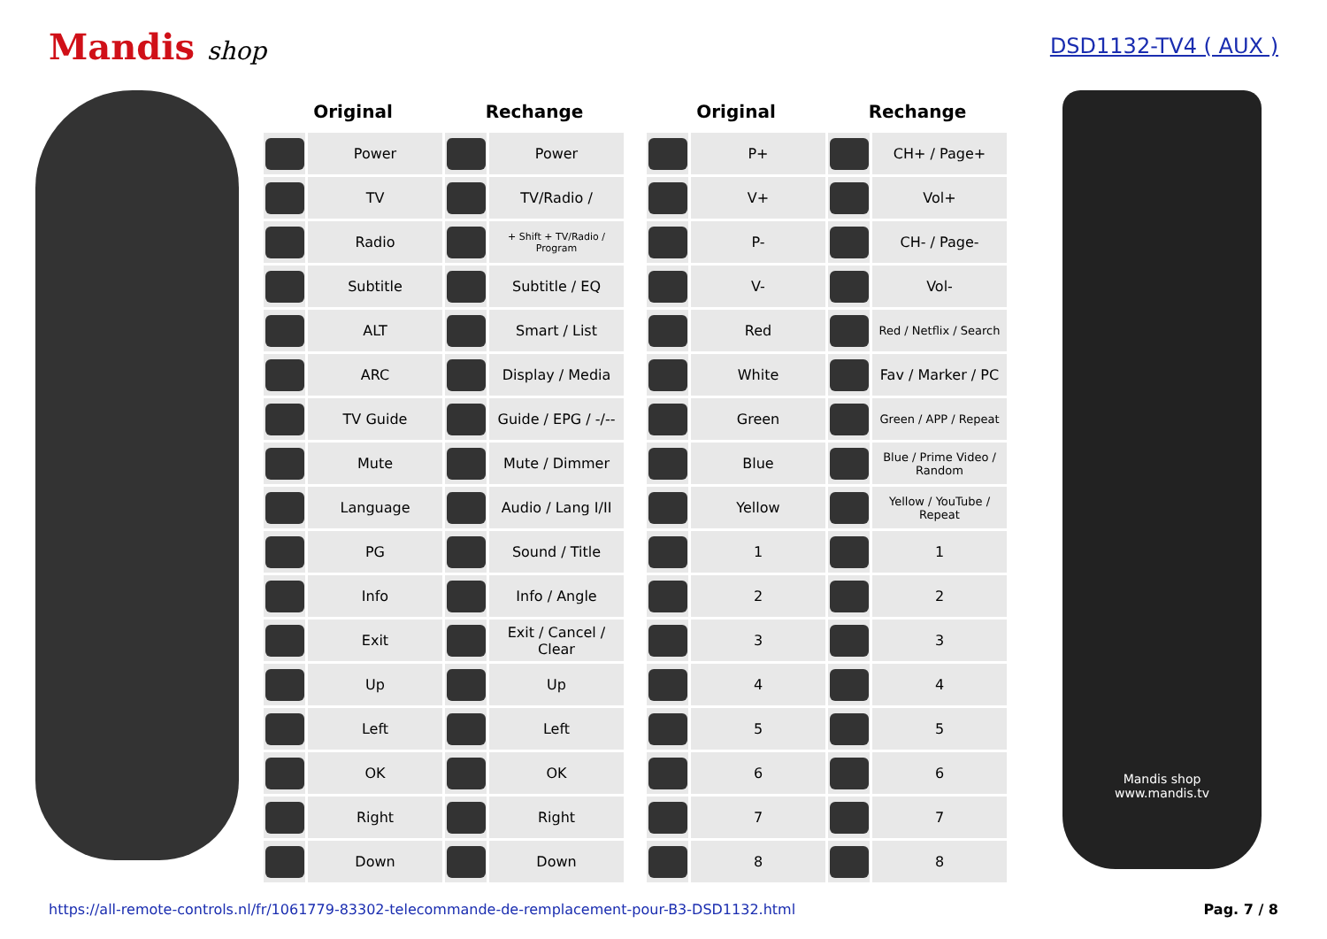Mandis shop
DSD1132-TV4 ( AUX )
| Original | | Rechange | |
| --- | --- | --- | --- |
| | Power | | Power |
| | TV | | TV/Radio / |
| | Radio | | + Shift + TV/Radio / Program |
| | Subtitle | | Subtitle / EQ |
| | ALT | | Smart / List |
| | ARC | | Display / Media |
| | TV Guide | | Guide / EPG / -/-- |
| | Mute | | Mute / Dimmer |
| | Language | | Audio / Lang I/II |
| | PG | | Sound / Title |
| | Info | | Info / Angle |
| | Exit | | Exit / Cancel / Clear |
| | Up | | Up |
| | Left | | Left |
| | OK | | OK |
| | Right | | Right |
| | Down | | Down |
| Original | | Rechange | |
| --- | --- | --- | --- |
| | P+ | | CH+ / Page+ |
| | V+ | | Vol+ |
| | P- | | CH- / Page- |
| | V- | | Vol- |
| | Red | | Red / Netflix / Search |
| | White | | Fav / Marker / PC |
| | Green | | Green / APP / Repeat |
| | Blue | | Blue / Prime Video / Random |
| | Yellow | | Yellow / YouTube / Repeat |
| | 1 | | 1 |
| | 2 | | 2 |
| | 3 | | 3 |
| | 4 | | 4 |
| | 5 | | 5 |
| | 6 | | 6 |
| | 7 | | 7 |
| | 8 | | 8 |
Mandis shop
www.mandis.tv
https://all-remote-controls.nl/fr/1061779-83302-telecommande-de-remplacement-pour-B3-DSD1132.html Pag. 7 / 8